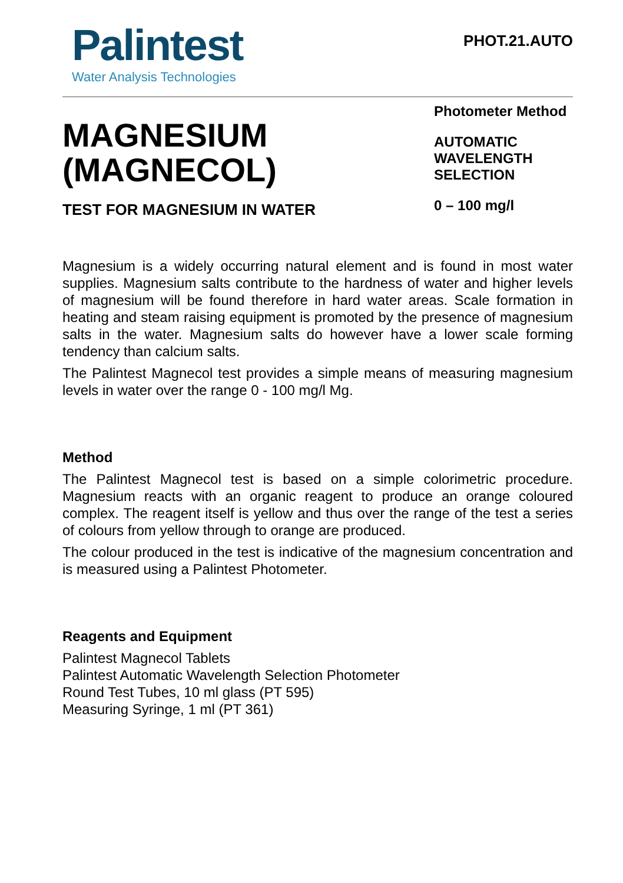Palintest
Water Analysis Technologies
PHOT.21.AUTO
MAGNESIUM
(MAGNECOL)
TEST FOR MAGNESIUM IN WATER
Photometer Method
AUTOMATIC
WAVELENGTH
SELECTION
0 – 100 mg/l
Magnesium is a widely occurring natural element and is found in most water supplies. Magnesium salts contribute to the hardness of water and higher levels of magnesium will be found therefore in hard water areas. Scale formation in heating and steam raising equipment is promoted by the presence of magnesium salts in the water. Magnesium salts do however have a lower scale forming tendency than calcium salts.
The Palintest Magnecol test provides a simple means of measuring magnesium levels in water over the range 0 - 100 mg/l Mg.
Method
The Palintest Magnecol test is based on a simple colorimetric procedure. Magnesium reacts with an organic reagent to produce an orange coloured complex. The reagent itself is yellow and thus over the range of the test a series of colours from yellow through to orange are produced.
The colour produced in the test is indicative of the magnesium concentration and is measured using a Palintest Photometer.
Reagents and Equipment
Palintest Magnecol Tablets
Palintest Automatic Wavelength Selection Photometer
Round Test Tubes, 10 ml glass (PT 595)
Measuring Syringe, 1 ml (PT 361)